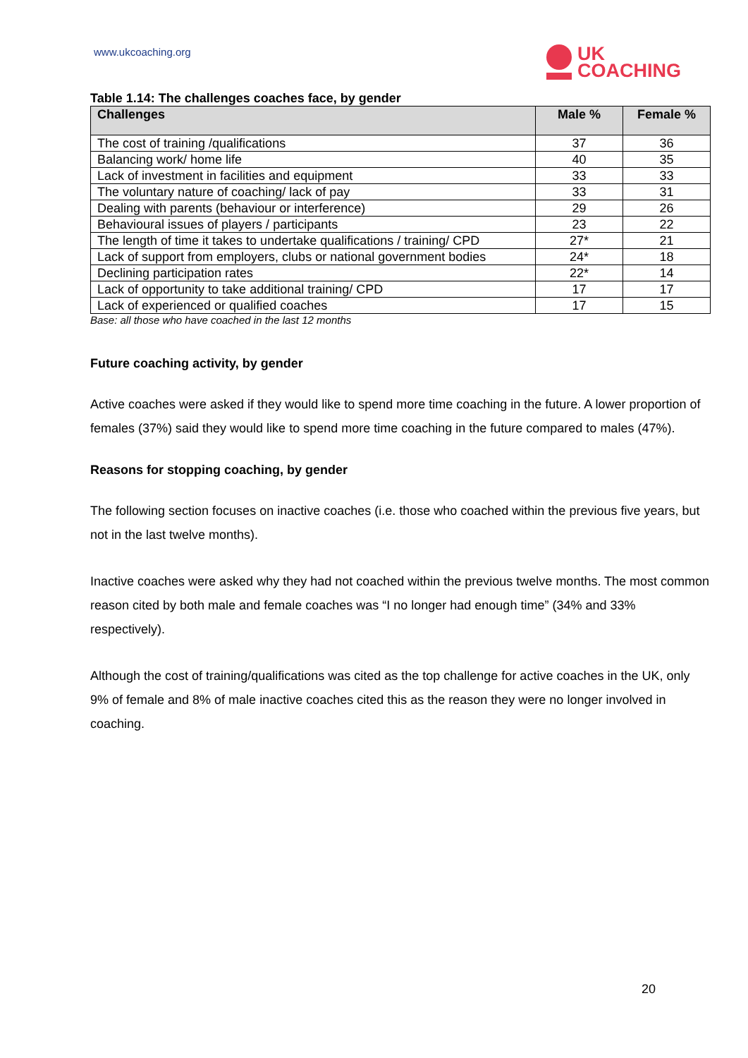www.ukcoaching.org
UK
COACHING
Table 1.14: The challenges coaches face, by gender
| Challenges | Male % | Female % |
| --- | --- | --- |
| The cost of training /qualifications | 37 | 36 |
| Balancing work/ home life | 40 | 35 |
| Lack of investment in facilities and equipment | 33 | 33 |
| The voluntary nature of coaching/ lack of pay | 33 | 31 |
| Dealing with parents (behaviour or interference) | 29 | 26 |
| Behavioural issues of players / participants | 23 | 22 |
| The length of time it takes to undertake qualifications / training/ CPD | 27* | 21 |
| Lack of support from employers, clubs or national government bodies | 24* | 18 |
| Declining participation rates | 22* | 14 |
| Lack of opportunity to take additional training/ CPD | 17 | 17 |
| Lack of experienced or qualified coaches | 17 | 15 |
Base: all those who have coached in the last 12 months
Future coaching activity, by gender
Active coaches were asked if they would like to spend more time coaching in the future. A lower proportion of females (37%) said they would like to spend more time coaching in the future compared to males (47%).
Reasons for stopping coaching, by gender
The following section focuses on inactive coaches (i.e. those who coached within the previous five years, but not in the last twelve months).
Inactive coaches were asked why they had not coached within the previous twelve months. The most common reason cited by both male and female coaches was “I no longer had enough time” (34% and 33% respectively).
Although the cost of training/qualifications was cited as the top challenge for active coaches in the UK, only 9% of female and 8% of male inactive coaches cited this as the reason they were no longer involved in coaching.
20